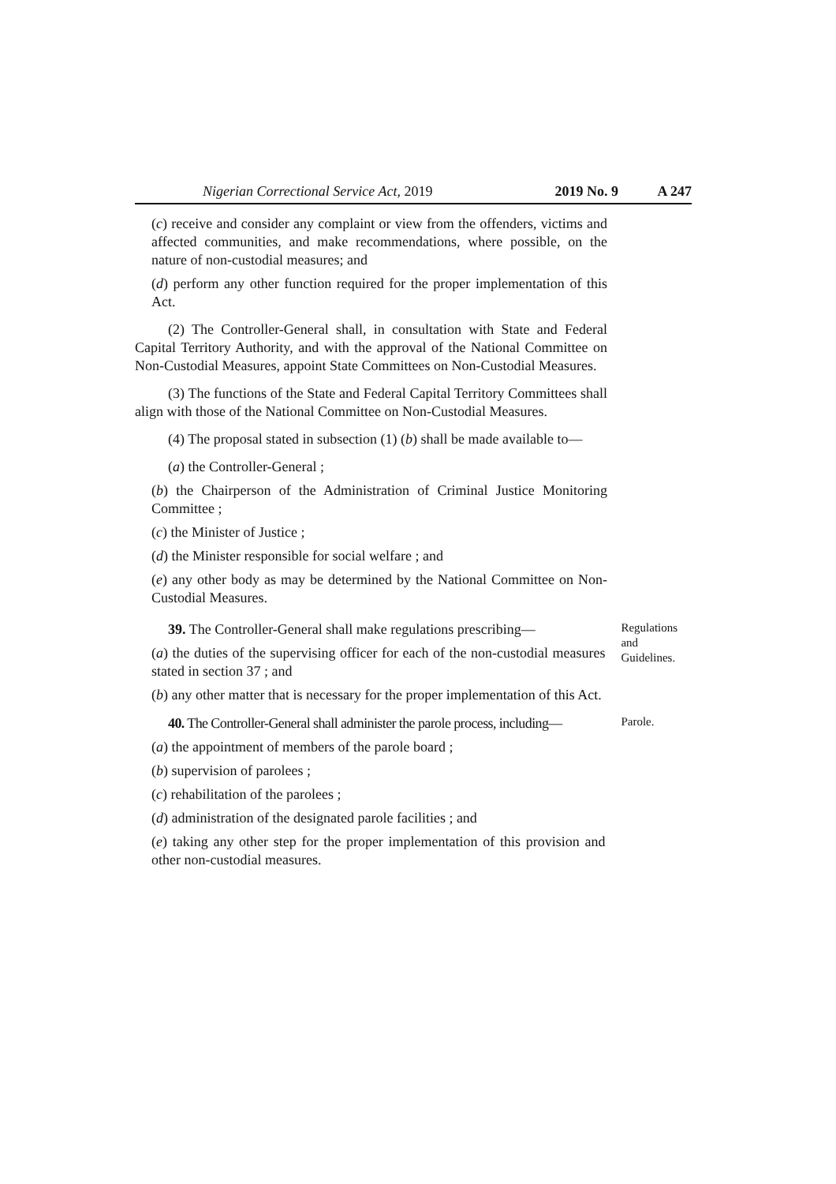Nigerian Correctional Service Act, 2019 2019 No. 9 A 247
(c) receive and consider any complaint or view from the offenders, victims and affected communities, and make recommendations, where possible, on the nature of non-custodial measures; and
(d) perform any other function required for the proper implementation of this Act.
(2) The Controller-General shall, in consultation with State and Federal Capital Territory Authority, and with the approval of the National Committee on Non-Custodial Measures, appoint State Committees on Non-Custodial Measures.
(3) The functions of the State and Federal Capital Territory Committees shall align with those of the National Committee on Non-Custodial Measures.
(4) The proposal stated in subsection (1) (b) shall be made available to—
(a) the Controller-General ;
(b) the Chairperson of the Administration of Criminal Justice Monitoring Committee ;
(c) the Minister of Justice ;
(d) the Minister responsible for social welfare ; and
(e) any other body as may be determined by the National Committee on Non-Custodial Measures.
39. The Controller-General shall make regulations prescribing—
(a) the duties of the supervising officer for each of the non-custodial measures stated in section 37 ; and
(b) any other matter that is necessary for the proper implementation of this Act.
Regulations and Guidelines.
40. The Controller-General shall administer the parole process, including—
(a) the appointment of members of the parole board ;
(b) supervision of parolees ;
(c) rehabilitation of the parolees ;
(d) administration of the designated parole facilities ; and
(e) taking any other step for the proper implementation of this provision and other non-custodial measures.
Parole.